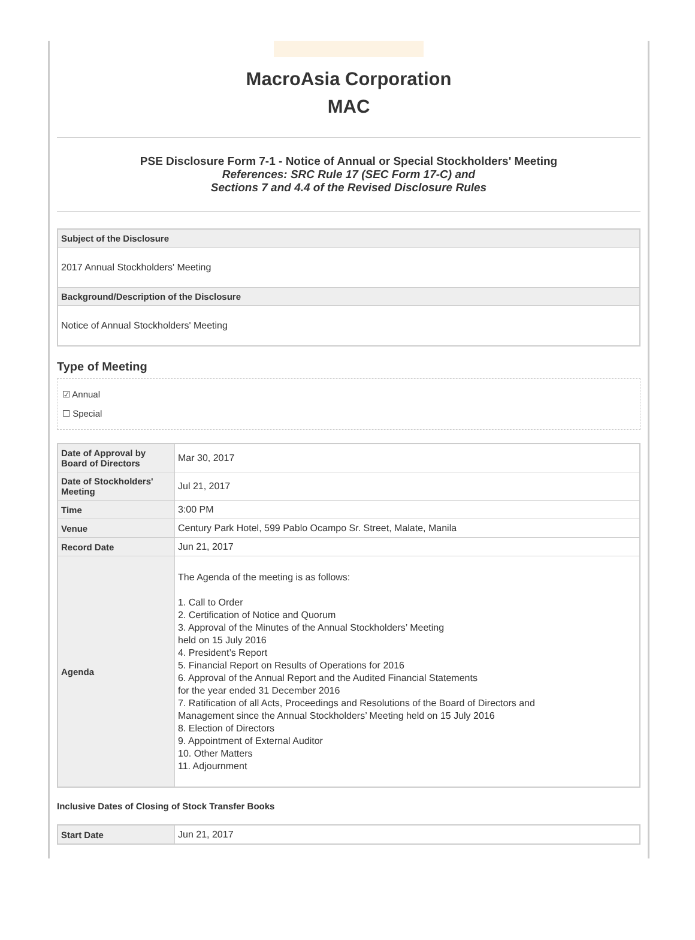MacroAsia Corporation
MAC
PSE Disclosure Form 7-1 - Notice of Annual or Special Stockholders' Meeting
References: SRC Rule 17 (SEC Form 17-C) and
Sections 7 and 4.4 of the Revised Disclosure Rules
| Subject of the Disclosure |
| 2017 Annual Stockholders' Meeting |
| Background/Description of the Disclosure |
| Notice of Annual Stockholders' Meeting |
Type of Meeting
☑ Annual
☐ Special
| Date of Approval by Board of Directors | Mar 30, 2017 |
| Date of Stockholders' Meeting | Jul 21, 2017 |
| Time | 3:00 PM |
| Venue | Century Park Hotel, 599 Pablo Ocampo Sr. Street, Malate, Manila |
| Record Date | Jun 21, 2017 |
| Agenda | The Agenda of the meeting is as follows: 1. Call to Order 2. Certification of Notice and Quorum 3. Approval of the Minutes of the Annual Stockholders’ Meeting held on 15 July 2016 4. President’s Report 5. Financial Report on Results of Operations for 2016 6. Approval of the Annual Report and the Audited Financial Statements for the year ended 31 December 2016 7. Ratification of all Acts, Proceedings and Resolutions of the Board of Directors and Management since the Annual Stockholders’ Meeting held on 15 July 2016 8. Election of Directors 9. Appointment of External Auditor 10. Other Matters 11. Adjournment |
Inclusive Dates of Closing of Stock Transfer Books
| Start Date | Jun 21, 2017 |